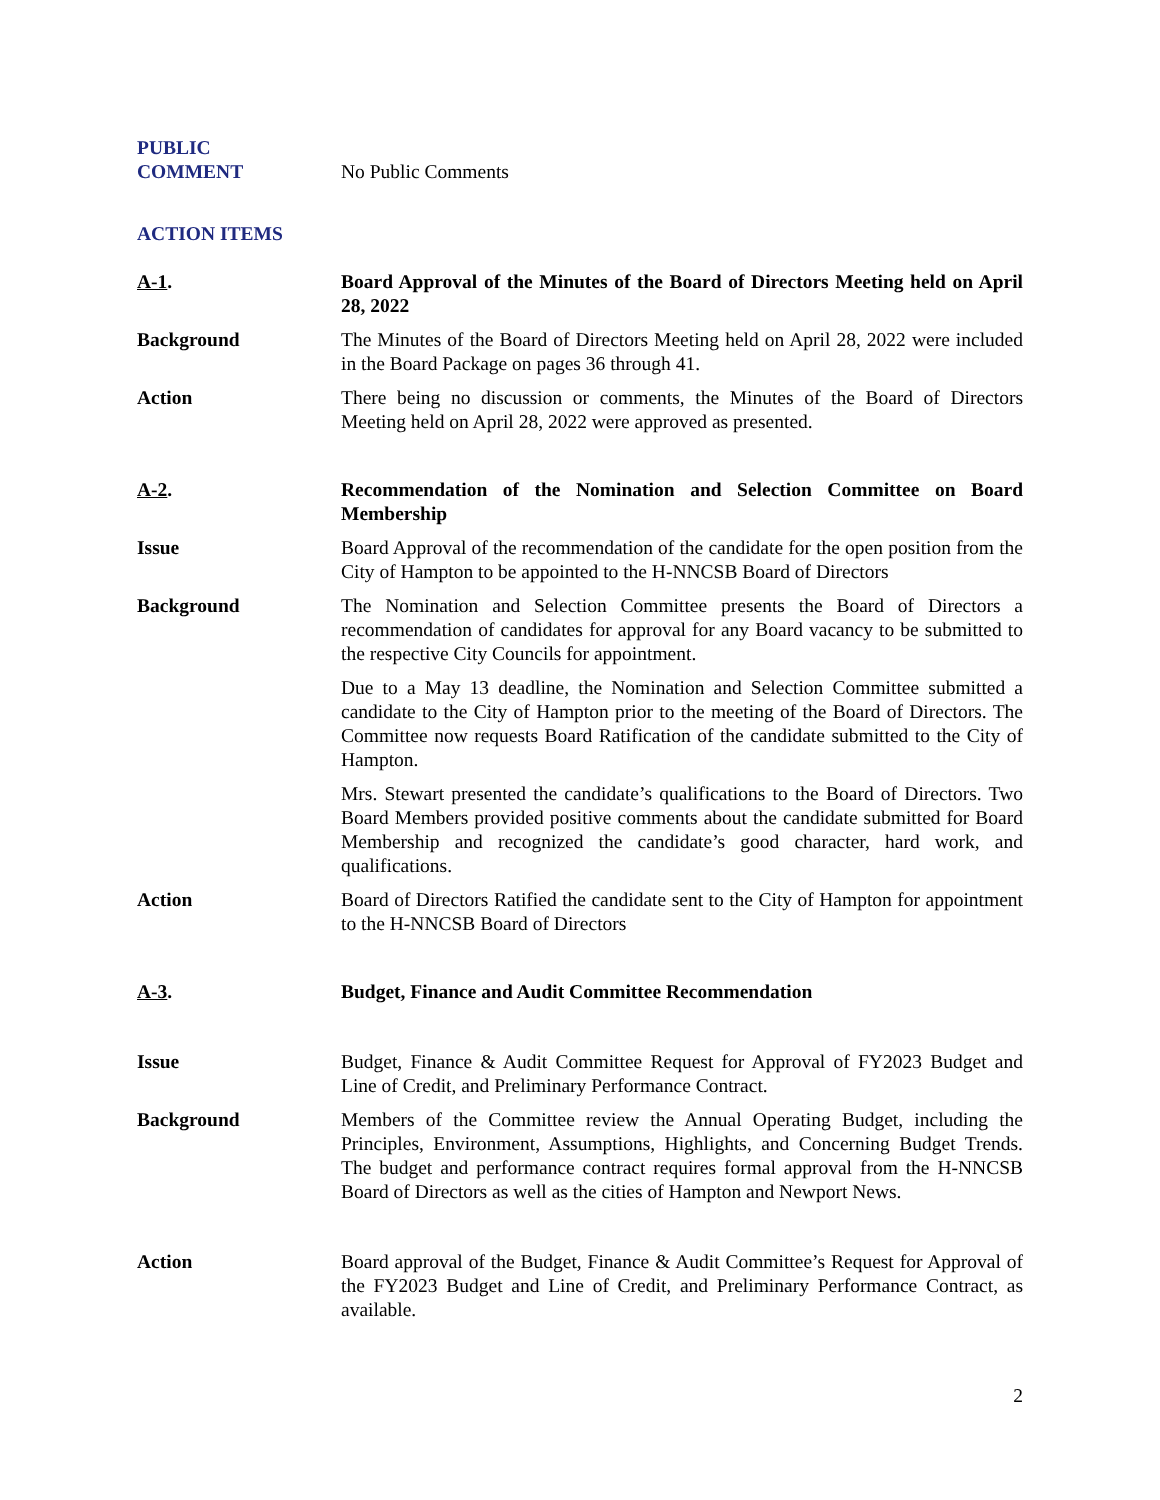PUBLIC
COMMENT
No Public Comments
ACTION ITEMS
A-1. Board Approval of the Minutes of the Board of Directors Meeting held on April 28, 2022
Background The Minutes of the Board of Directors Meeting held on April 28, 2022 were included in the Board Package on pages 36 through 41.
Action There being no discussion or comments, the Minutes of the Board of Directors Meeting held on April 28, 2022 were approved as presented.
A-2. Recommendation of the Nomination and Selection Committee on Board Membership
Issue Board Approval of the recommendation of the candidate for the open position from the City of Hampton to be appointed to the H-NNCSB Board of Directors
Background The Nomination and Selection Committee presents the Board of Directors a recommendation of candidates for approval for any Board vacancy to be submitted to the respective City Councils for appointment.
Due to a May 13 deadline, the Nomination and Selection Committee submitted a candidate to the City of Hampton prior to the meeting of the Board of Directors. The Committee now requests Board Ratification of the candidate submitted to the City of Hampton.
Mrs. Stewart presented the candidate’s qualifications to the Board of Directors. Two Board Members provided positive comments about the candidate submitted for Board Membership and recognized the candidate’s good character, hard work, and qualifications.
Action Board of Directors Ratified the candidate sent to the City of Hampton for appointment to the H-NNCSB Board of Directors
A-3. Budget, Finance and Audit Committee Recommendation
Issue Budget, Finance & Audit Committee Request for Approval of FY2023 Budget and Line of Credit, and Preliminary Performance Contract.
Background Members of the Committee review the Annual Operating Budget, including the Principles, Environment, Assumptions, Highlights, and Concerning Budget Trends. The budget and performance contract requires formal approval from the H-NNCSB Board of Directors as well as the cities of Hampton and Newport News.
Action Board approval of the Budget, Finance & Audit Committee’s Request for Approval of the FY2023 Budget and Line of Credit, and Preliminary Performance Contract, as available.
2